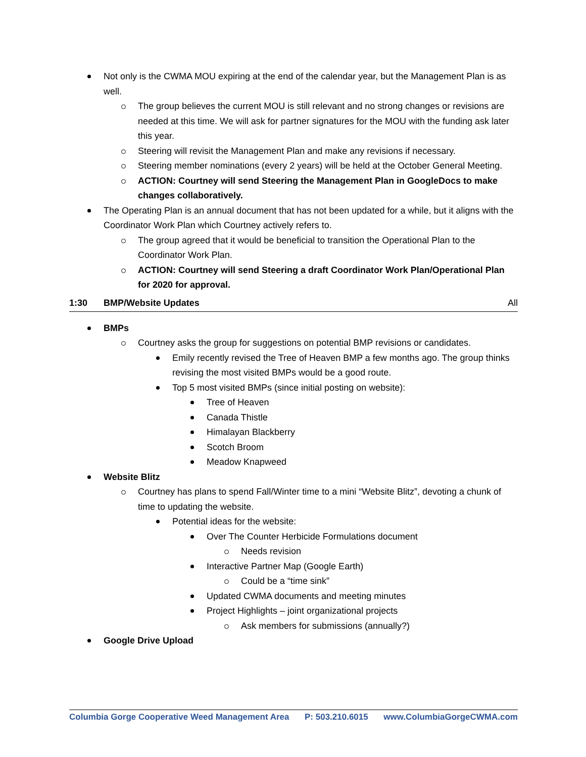Not only is the CWMA MOU expiring at the end of the calendar year, but the Management Plan is as well.
The group believes the current MOU is still relevant and no strong changes or revisions are needed at this time. We will ask for partner signatures for the MOU with the funding ask later this year.
Steering will revisit the Management Plan and make any revisions if necessary.
Steering member nominations (every 2 years) will be held at the October General Meeting.
ACTION: Courtney will send Steering the Management Plan in GoogleDocs to make changes collaboratively.
The Operating Plan is an annual document that has not been updated for a while, but it aligns with the Coordinator Work Plan which Courtney actively refers to.
The group agreed that it would be beneficial to transition the Operational Plan to the Coordinator Work Plan.
ACTION: Courtney will send Steering a draft Coordinator Work Plan/Operational Plan for 2020 for approval.
1:30 BMP/Website Updates All
BMPs
Courtney asks the group for suggestions on potential BMP revisions or candidates.
Emily recently revised the Tree of Heaven BMP a few months ago. The group thinks revising the most visited BMPs would be a good route.
Top 5 most visited BMPs (since initial posting on website):
Tree of Heaven
Canada Thistle
Himalayan Blackberry
Scotch Broom
Meadow Knapweed
Website Blitz
Courtney has plans to spend Fall/Winter time to a mini “Website Blitz”, devoting a chunk of time to updating the website.
Potential ideas for the website:
Over The Counter Herbicide Formulations document
Needs revision
Interactive Partner Map (Google Earth)
Could be a “time sink”
Updated CWMA documents and meeting minutes
Project Highlights – joint organizational projects
Ask members for submissions (annually?)
Google Drive Upload
Columbia Gorge Cooperative Weed Management Area P: 503.210.6015 www.ColumbiaGorgeCWMA.com